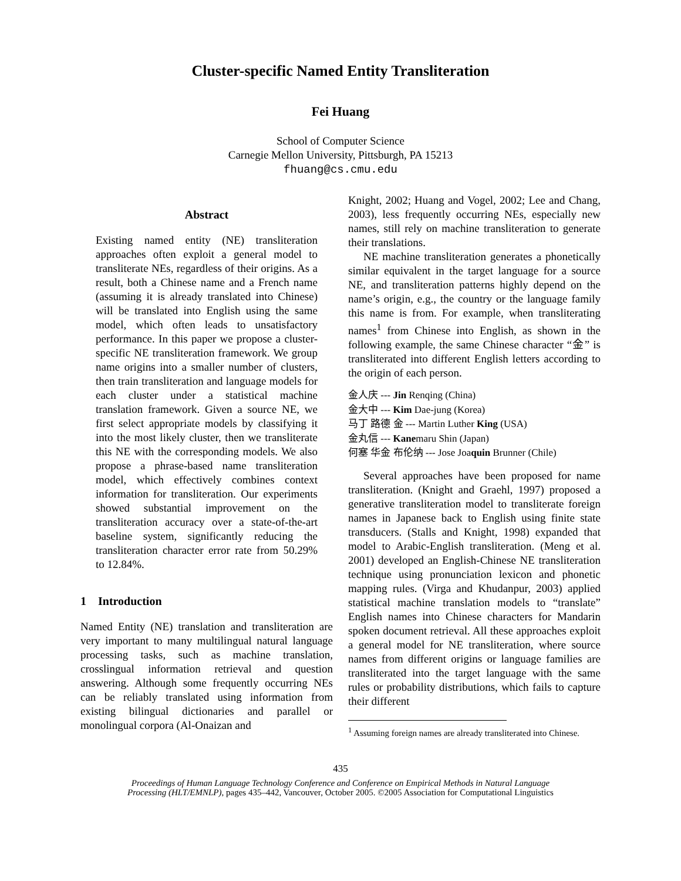Cluster-specific Named Entity Transliteration
Fei Huang
School of Computer Science
Carnegie Mellon University, Pittsburgh, PA 15213
fhuang@cs.cmu.edu
Abstract
Existing named entity (NE) transliteration approaches often exploit a general model to transliterate NEs, regardless of their origins. As a result, both a Chinese name and a French name (assuming it is already translated into Chinese) will be translated into English using the same model, which often leads to unsatisfactory performance. In this paper we propose a cluster-specific NE transliteration framework. We group name origins into a smaller number of clusters, then train transliteration and language models for each cluster under a statistical machine translation framework. Given a source NE, we first select appropriate models by classifying it into the most likely cluster, then we transliterate this NE with the corresponding models. We also propose a phrase-based name transliteration model, which effectively combines context information for transliteration. Our experiments showed substantial improvement on the transliteration accuracy over a state-of-the-art baseline system, significantly reducing the transliteration character error rate from 50.29% to 12.84%.
1 Introduction
Named Entity (NE) translation and transliteration are very important to many multilingual natural language processing tasks, such as machine translation, crosslingual information retrieval and question answering. Although some frequently occurring NEs can be reliably translated using information from existing bilingual dictionaries and parallel or monolingual corpora (Al-Onaizan and
Knight, 2002; Huang and Vogel, 2002; Lee and Chang, 2003), less frequently occurring NEs, especially new names, still rely on machine transliteration to generate their translations.
NE machine transliteration generates a phonetically similar equivalent in the target language for a source NE, and transliteration patterns highly depend on the name’s origin, e.g., the country or the language family this name is from. For example, when transliterating names<sup>1</sup> from Chinese into English, as shown in the following example, the same Chinese character “金” is transliterated into different English letters according to the origin of each person.
金人庆 --- Jin Renqing (China)
金大中 --- Kim Dae-jung (Korea)
马丁 路德 金 --- Martin Luther King (USA)
金丸信 --- Kanemaru Shin (Japan)
何塞 华金 布伦纳 --- Jose Joaquin Brunner (Chile)
Several approaches have been proposed for name transliteration. (Knight and Graehl, 1997) proposed a generative transliteration model to transliterate foreign names in Japanese back to English using finite state transducers. (Stalls and Knight, 1998) expanded that model to Arabic-English transliteration. (Meng et al. 2001) developed an English-Chinese NE transliteration technique using pronunciation lexicon and phonetic mapping rules. (Virga and Khudanpur, 2003) applied statistical machine translation models to “translate” English names into Chinese characters for Mandarin spoken document retrieval. All these approaches exploit a general model for NE transliteration, where source names from different origins or language families are transliterated into the target language with the same rules or probability distributions, which fails to capture their different
<sup>1</sup> Assuming foreign names are already transliterated into Chinese.
435
Proceedings of Human Language Technology Conference and Conference on Empirical Methods in Natural Language
Processing (HLT/EMNLP), pages 435–442, Vancouver, October 2005. ©2005 Association for Computational Linguistics